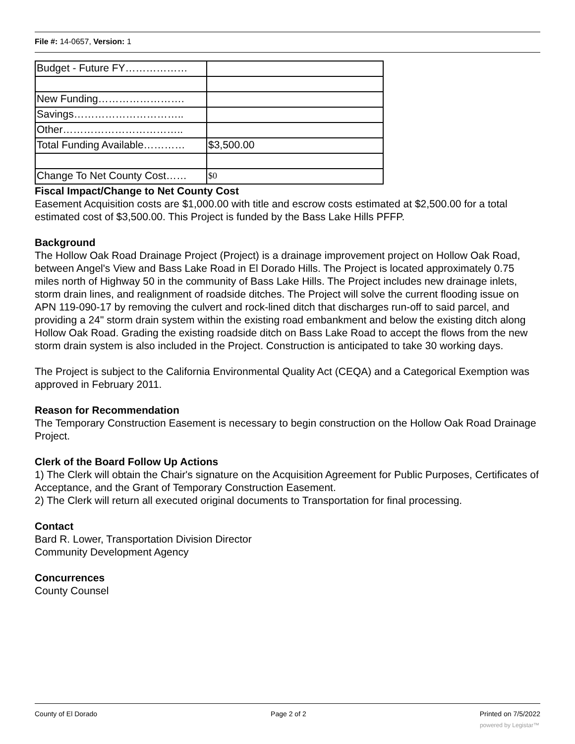File #: 14-0657, Version: 1
| Budget - Future FY……………… | |
| New Funding……………………. | |
| Savings………………………….. | |
| Other…………………………….. | |
| Total Funding Available………… | $3,500.00 |
| Change To Net County Cost…… | $0 |
Fiscal Impact/Change to Net County Cost
Easement Acquisition costs are $1,000.00 with title and escrow costs estimated at $2,500.00 for a total estimated cost of $3,500.00. This Project is funded by the Bass Lake Hills PFFP.
Background
The Hollow Oak Road Drainage Project (Project) is a drainage improvement project on Hollow Oak Road, between Angel's View and Bass Lake Road in El Dorado Hills. The Project is located approximately 0.75 miles north of Highway 50 in the community of Bass Lake Hills. The Project includes new drainage inlets, storm drain lines, and realignment of roadside ditches. The Project will solve the current flooding issue on APN 119-090-17 by removing the culvert and rock-lined ditch that discharges run-off to said parcel, and providing a 24" storm drain system within the existing road embankment and below the existing ditch along Hollow Oak Road. Grading the existing roadside ditch on Bass Lake Road to accept the flows from the new storm drain system is also included in the Project. Construction is anticipated to take 30 working days.
The Project is subject to the California Environmental Quality Act (CEQA) and a Categorical Exemption was approved in February 2011.
Reason for Recommendation
The Temporary Construction Easement is necessary to begin construction on the Hollow Oak Road Drainage Project.
Clerk of the Board Follow Up Actions
1) The Clerk will obtain the Chair's signature on the Acquisition Agreement for Public Purposes, Certificates of Acceptance, and the Grant of Temporary Construction Easement.
2) The Clerk will return all executed original documents to Transportation for final processing.
Contact
Bard R. Lower, Transportation Division Director
Community Development Agency
Concurrences
County Counsel
County of El Dorado Page 2 of 2 Printed on 7/5/2022
powered by Legistar™